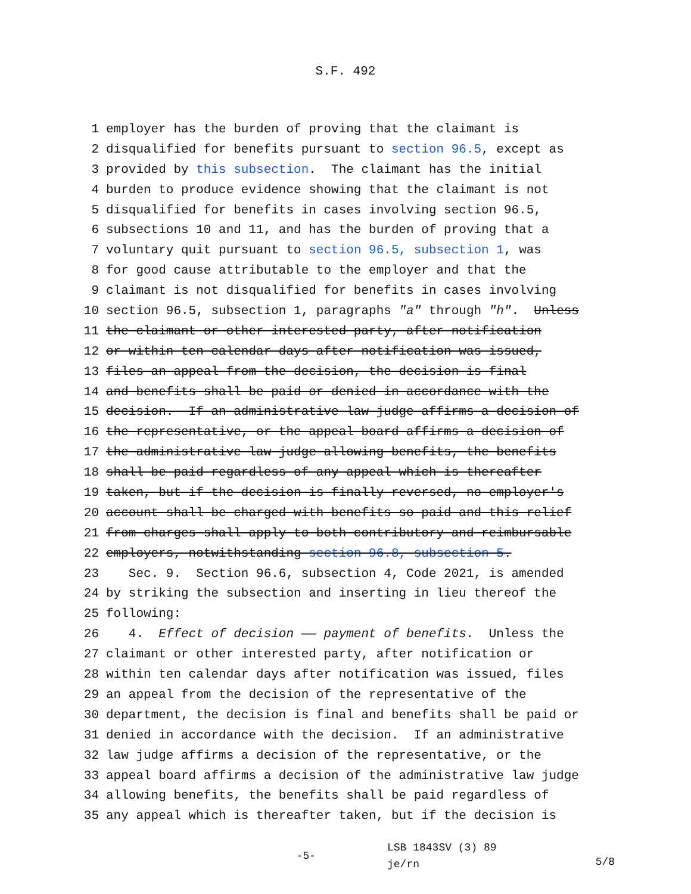S.F. 492
1 employer has the burden of proving that the claimant is
2 disqualified for benefits pursuant to section 96.5, except as
3 provided by this subsection. The claimant has the initial
4 burden to produce evidence showing that the claimant is not
5 disqualified for benefits in cases involving section 96.5,
6 subsections 10 and 11, and has the burden of proving that a
7 voluntary quit pursuant to section 96.5, subsection 1, was
8 for good cause attributable to the employer and that the
9 claimant is not disqualified for benefits in cases involving
10 section 96.5, subsection 1, paragraphs "a" through "h". Unless
11 the claimant or other interested party, after notification
12 or within ten calendar days after notification was issued,
13 files an appeal from the decision, the decision is final
14 and benefits shall be paid or denied in accordance with the
15 decision. If an administrative law judge affirms a decision of
16 the representative, or the appeal board affirms a decision of
17 the administrative law judge allowing benefits, the benefits
18 shall be paid regardless of any appeal which is thereafter
19 taken, but if the decision is finally reversed, no employer's
20 account shall be charged with benefits so paid and this relief
21 from charges shall apply to both contributory and reimbursable
22 employers, notwithstanding section 96.8, subsection 5.
23 Sec. 9. Section 96.6, subsection 4, Code 2021, is amended
24 by striking the subsection and inserting in lieu thereof the
25 following:
26 4. Effect of decision —— payment of benefits. Unless the
27 claimant or other interested party, after notification or
28 within ten calendar days after notification was issued, files
29 an appeal from the decision of the representative of the
30 department, the decision is final and benefits shall be paid or
31 denied in accordance with the decision. If an administrative
32 law judge affirms a decision of the representative, or the
33 appeal board affirms a decision of the administrative law judge
34 allowing benefits, the benefits shall be paid regardless of
35 any appeal which is thereafter taken, but if the decision is
-5-
LSB 1843SV (3) 89
je/rn
5/8